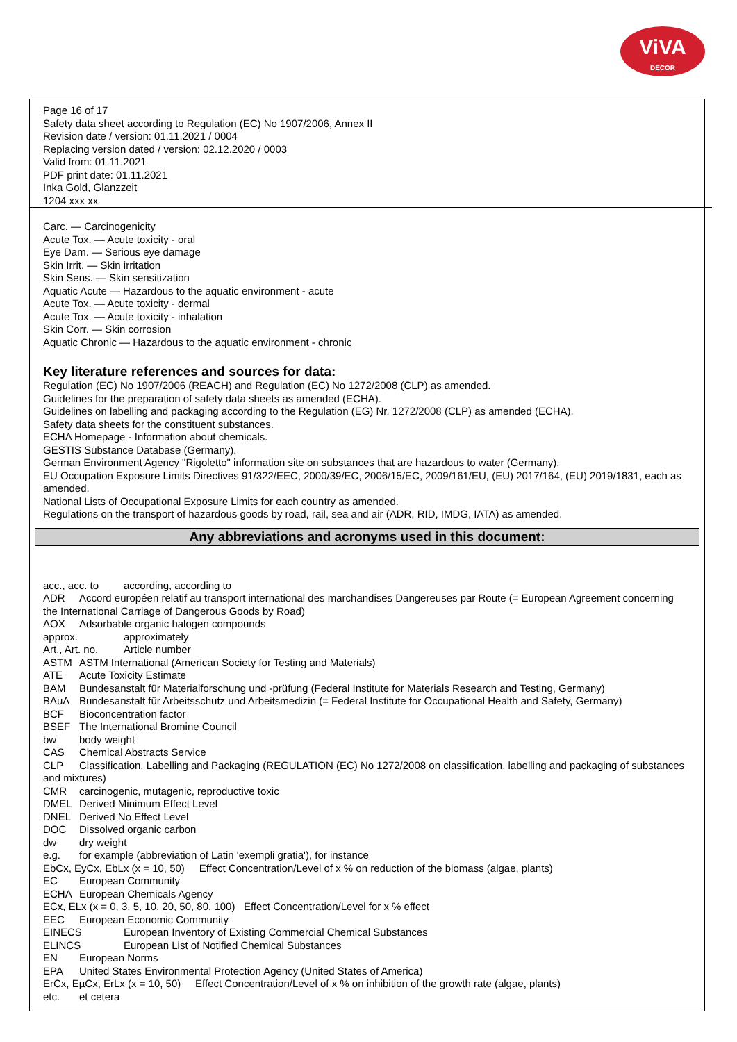ViVA
DECOR
Page 16 of 17
Safety data sheet according to Regulation (EC) No 1907/2006, Annex II
Revision date / version: 01.11.2021 / 0004
Replacing version dated / version: 02.12.2020 / 0003
Valid from: 01.11.2021
PDF print date: 01.11.2021
Inka Gold, Glanzzeit
1204 xxx xx
Carc. — Carcinogenicity
Acute Tox. — Acute toxicity - oral
Eye Dam. — Serious eye damage
Skin Irrit. — Skin irritation
Skin Sens. — Skin sensitization
Aquatic Acute — Hazardous to the aquatic environment - acute
Acute Tox. — Acute toxicity - dermal
Acute Tox. — Acute toxicity - inhalation
Skin Corr. — Skin corrosion
Aquatic Chronic — Hazardous to the aquatic environment - chronic
Key literature references and sources for data:
Regulation (EC) No 1907/2006 (REACH) and Regulation (EC) No 1272/2008 (CLP) as amended.
Guidelines for the preparation of safety data sheets as amended (ECHA).
Guidelines on labelling and packaging according to the Regulation (EG) Nr. 1272/2008 (CLP) as amended (ECHA).
Safety data sheets for the constituent substances.
ECHA Homepage - Information about chemicals.
GESTIS Substance Database (Germany).
German Environment Agency "Rigoletto" information site on substances that are hazardous to water (Germany).
EU Occupation Exposure Limits Directives 91/322/EEC, 2000/39/EC, 2006/15/EC, 2009/161/EU, (EU) 2017/164, (EU) 2019/1831, each as amended.
National Lists of Occupational Exposure Limits for each country as amended.
Regulations on the transport of hazardous goods by road, rail, sea and air (ADR, RID, IMDG, IATA) as amended.
Any abbreviations and acronyms used in this document:
acc., acc. to according, according to
ADR Accord européen relatif au transport international des marchandises Dangereuses par Route (= European Agreement concerning the International Carriage of Dangerous Goods by Road)
AOX Adsorbable organic halogen compounds
approx. approximately
Art., Art. no. Article number
ASTM ASTM International (American Society for Testing and Materials)
ATE Acute Toxicity Estimate
BAM Bundesanstalt für Materialforschung und -prüfung (Federal Institute for Materials Research and Testing, Germany)
BAuA Bundesanstalt für Arbeitsschutz und Arbeitsmedizin (= Federal Institute for Occupational Health and Safety, Germany)
BCF Bioconcentration factor
BSEF The International Bromine Council
bw body weight
CAS Chemical Abstracts Service
CLP Classification, Labelling and Packaging (REGULATION (EC) No 1272/2008 on classification, labelling and packaging of substances and mixtures)
CMR carcinogenic, mutagenic, reproductive toxic
DMEL Derived Minimum Effect Level
DNEL Derived No Effect Level
DOC Dissolved organic carbon
dw dry weight
e.g. for example (abbreviation of Latin 'exempli gratia'), for instance
EbCx, EyCx, EbLx (x = 10, 50) Effect Concentration/Level of x % on reduction of the biomass (algae, plants)
EC European Community
ECHA European Chemicals Agency
ECx, ELx (x = 0, 3, 5, 10, 20, 50, 80, 100) Effect Concentration/Level for x % effect
EEC European Economic Community
EINECS European Inventory of Existing Commercial Chemical Substances
ELINCS European List of Notified Chemical Substances
EN European Norms
EPA United States Environmental Protection Agency (United States of America)
ErCx, EµCx, ErLx (x = 10, 50) Effect Concentration/Level of x % on inhibition of the growth rate (algae, plants)
etc. et cetera